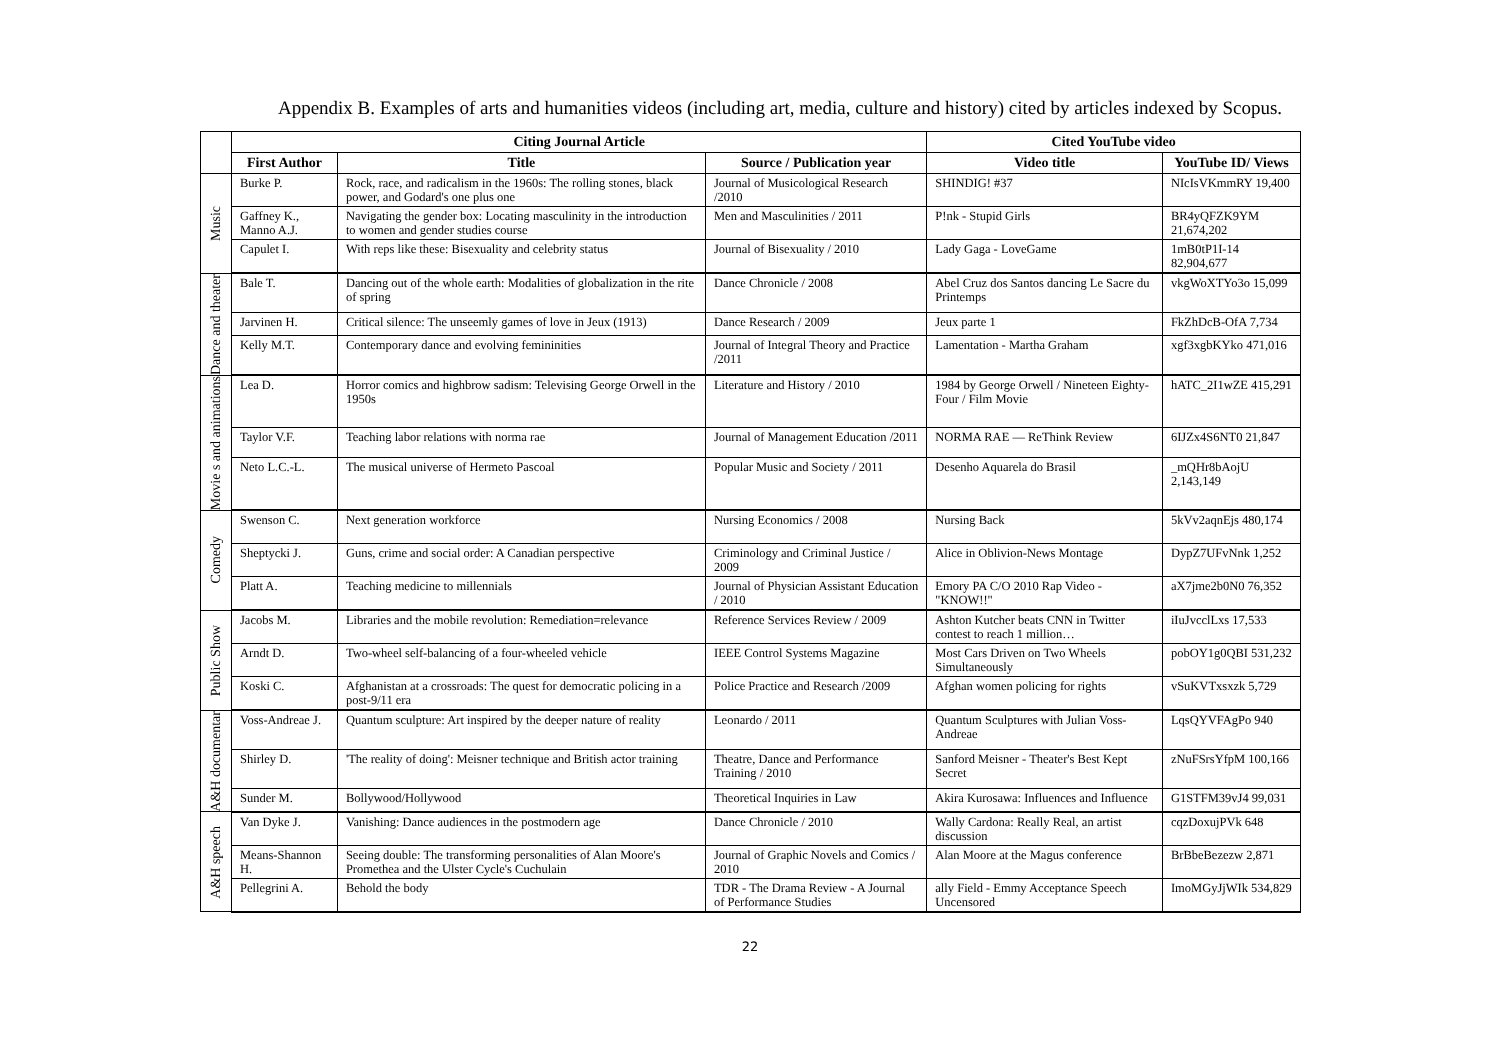Appendix B. Examples of arts and humanities videos (including art, media, culture and history) cited by articles indexed by Scopus.
| | Citing Journal Article | | | Cited YouTube video | |
| --- | --- | --- | --- | --- | --- |
| | First Author | Title | Source / Publication year | Video title | YouTube ID/ Views |
| Music | Burke P. | Rock, race, and radicalism in the 1960s: The rolling stones, black power, and Godard's one plus one | Journal of Musicological Research /2010 | SHINDIG! #37 | NIcIsVKmmRY 19,400 |
| | Gaffney K., Manno A.J. | Navigating the gender box: Locating masculinity in the introduction to women and gender studies course | Men and Masculinities / 2011 | P!nk - Stupid Girls | BR4yQFZK9YM 21,674,202 |
| | Capulet I. | With reps like these: Bisexuality and celebrity status | Journal of Bisexuality / 2010 | Lady Gaga - LoveGame | 1mB0tP1I-14 82,904,677 |
| Dance and theater | Bale T. | Dancing out of the whole earth: Modalities of globalization in the rite of spring | Dance Chronicle / 2008 | Abel Cruz dos Santos dancing Le Sacre du Printemps | vkgWoXTYo3o 15,099 |
| | Jarvinen H. | Critical silence: The unseemly games of love in Jeux (1913) | Dance Research / 2009 | Jeux parte 1 | FkZhDcB-OfA 7,734 |
| | Kelly M.T. | Contemporary dance and evolving femininities | Journal of Integral Theory and Practice /2011 | Lamentation - Martha Graham | xgf3xgbKYko 471,016 |
| Movie s and animations | Lea D. | Horror comics and highbrow sadism: Televising George Orwell in the 1950s | Literature and History / 2010 | 1984 by George Orwell / Nineteen Eighty-Four / Film Movie | hATC_2I1wZE 415,291 |
| | Taylor V.F. | Teaching labor relations with norma rae | Journal of Management Education /2011 | NORMA RAE — ReThink Review | 6IJZx4S6NT0 21,847 |
| | Neto L.C.-L. | The musical universe of Hermeto Pascoal | Popular Music and Society / 2011 | Desenho Aquarela do Brasil | _mQHr8bAojU 2,143,149 |
| Comedy | Swenson C. | Next generation workforce | Nursing Economics / 2008 | Nursing Back | 5kVv2aqnEjs 480,174 |
| | Sheptycki J. | Guns, crime and social order: A Canadian perspective | Criminology and Criminal Justice / 2009 | Alice in Oblivion-News Montage | DypZ7UFvNnk 1,252 |
| | Platt A. | Teaching medicine to millennials | Journal of Physician Assistant Education / 2010 | Emory PA C/O 2010 Rap Video - "KNOW!!" | aX7jme2b0N0 76,352 |
| Public Show | Jacobs M. | Libraries and the mobile revolution: Remediation=relevance | Reference Services Review / 2009 | Ashton Kutcher beats CNN in Twitter contest to reach 1 million… | iIuJvcclLxs 17,533 |
| | Arndt D. | Two-wheel self-balancing of a four-wheeled vehicle | IEEE Control Systems Magazine | Most Cars Driven on Two Wheels Simultaneously | pobOY1g0QBI 531,232 |
| | Koski C. | Afghanistan at a crossroads: The quest for democratic policing in a post-9/11 era | Police Practice and Research /2009 | Afghan women policing for rights | vSuKVTxsxzk 5,729 |
| A&H documentar | Voss-Andreae J. | Quantum sculpture: Art inspired by the deeper nature of reality | Leonardo / 2011 | Quantum Sculptures with Julian Voss-Andreae | LqsQYVFAgPo 940 |
| | Shirley D. | 'The reality of doing': Meisner technique and British actor training | Theatre, Dance and Performance Training / 2010 | Sanford Meisner - Theater's Best Kept Secret | zNuFSrsYfpM 100,166 |
| | Sunder M. | Bollywood/Hollywood | Theoretical Inquiries in Law | Akira Kurosawa: Influences and Influence | G1STFM39vJ4 99,031 |
| A&H speech | Van Dyke J. | Vanishing: Dance audiences in the postmodern age | Dance Chronicle / 2010 | Wally Cardona: Really Real, an artist discussion | cqzDoxujPVk 648 |
| | Means-Shannon H. | Seeing double: The transforming personalities of Alan Moore's Promethea and the Ulster Cycle's Cuchulain | Journal of Graphic Novels and Comics / 2010 | Alan Moore at the Magus conference | BrBbeBezezw 2,871 |
| | Pellegrini A. | Behold the body | TDR - The Drama Review - A Journal of Performance Studies | ally Field - Emmy Acceptance Speech Uncensored | ImoMGyJjWIk 534,829 |
22